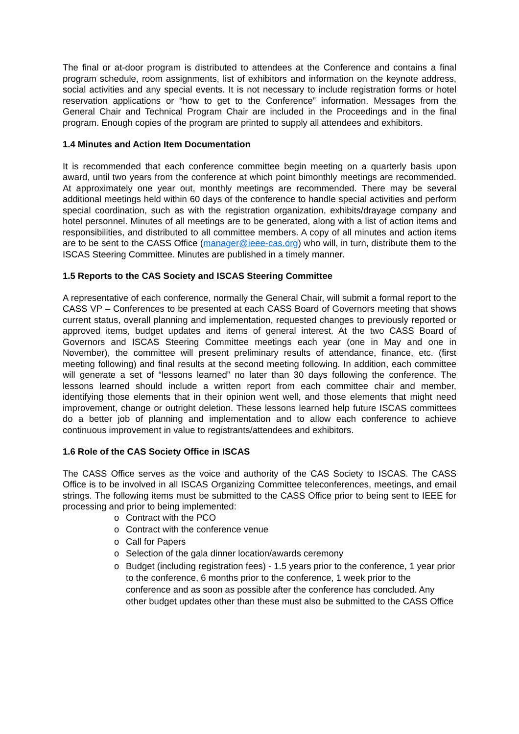The final or at-door program is distributed to attendees at the Conference and contains a final program schedule, room assignments, list of exhibitors and information on the keynote address, social activities and any special events. It is not necessary to include registration forms or hotel reservation applications or “how to get to the Conference” information. Messages from the General Chair and Technical Program Chair are included in the Proceedings and in the final program. Enough copies of the program are printed to supply all attendees and exhibitors.
1.4 Minutes and Action Item Documentation
It is recommended that each conference committee begin meeting on a quarterly basis upon award, until two years from the conference at which point bimonthly meetings are recommended. At approximately one year out, monthly meetings are recommended. There may be several additional meetings held within 60 days of the conference to handle special activities and perform special coordination, such as with the registration organization, exhibits/drayage company and hotel personnel. Minutes of all meetings are to be generated, along with a list of action items and responsibilities, and distributed to all committee members. A copy of all minutes and action items are to be sent to the CASS Office (manager@ieee-cas.org) who will, in turn, distribute them to the ISCAS Steering Committee. Minutes are published in a timely manner.
1.5 Reports to the CAS Society and ISCAS Steering Committee
A representative of each conference, normally the General Chair, will submit a formal report to the CASS VP – Conferences to be presented at each CASS Board of Governors meeting that shows current status, overall planning and implementation, requested changes to previously reported or approved items, budget updates and items of general interest. At the two CASS Board of Governors and ISCAS Steering Committee meetings each year (one in May and one in November), the committee will present preliminary results of attendance, finance, etc. (first meeting following) and final results at the second meeting following. In addition, each committee will generate a set of “lessons learned” no later than 30 days following the conference. The lessons learned should include a written report from each committee chair and member, identifying those elements that in their opinion went well, and those elements that might need improvement, change or outright deletion. These lessons learned help future ISCAS committees do a better job of planning and implementation and to allow each conference to achieve continuous improvement in value to registrants/attendees and exhibitors.
1.6 Role of the CAS Society Office in ISCAS
The CASS Office serves as the voice and authority of the CAS Society to ISCAS. The CASS Office is to be involved in all ISCAS Organizing Committee teleconferences, meetings, and email strings. The following items must be submitted to the CASS Office prior to being sent to IEEE for processing and prior to being implemented:
o Contract with the PCO
o Contract with the conference venue
o Call for Papers
o Selection of the gala dinner location/awards ceremony
o Budget (including registration fees) - 1.5 years prior to the conference, 1 year prior to the conference, 6 months prior to the conference, 1 week prior to the conference and as soon as possible after the conference has concluded. Any other budget updates other than these must also be submitted to the CASS Office